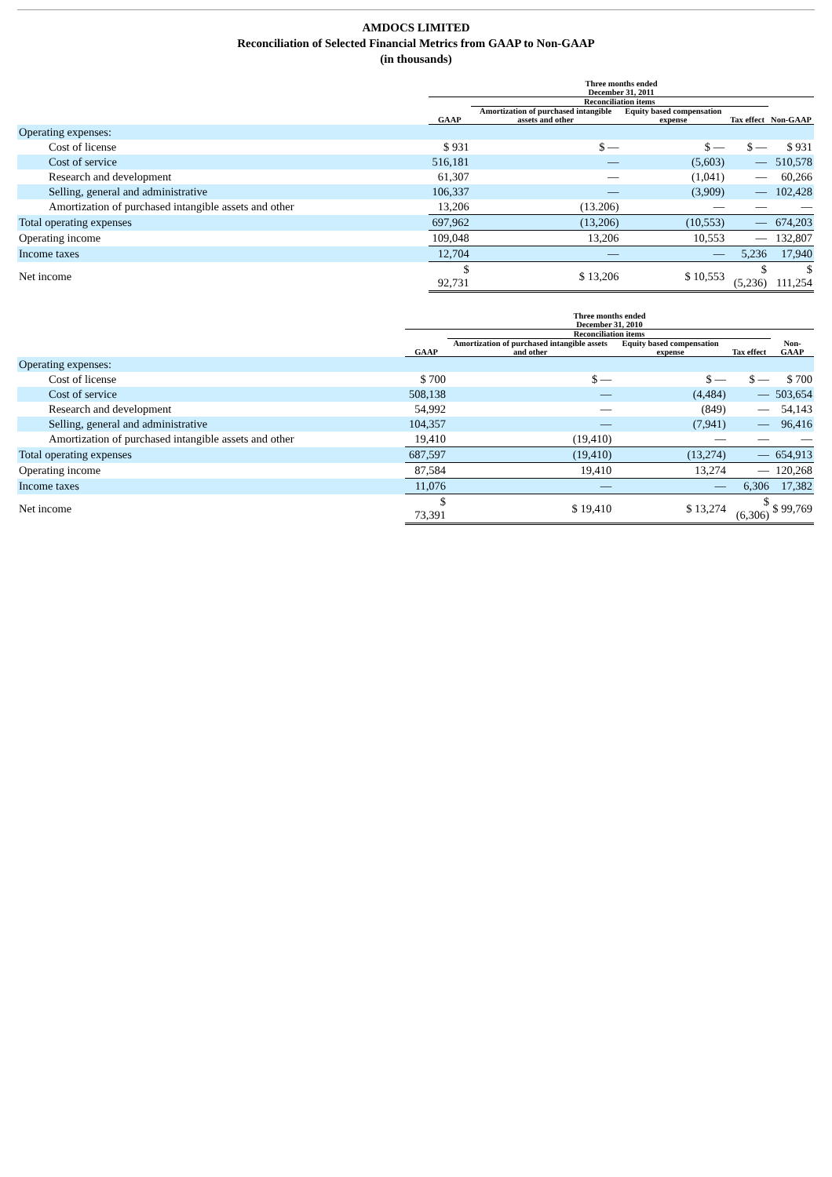AMDOCS LIMITED
Reconciliation of Selected Financial Metrics from GAAP to Non-GAAP
(in thousands)
| | Three months ended December 31, 2011 | | | | |
| --- | --- | --- | --- | --- | --- |
| | | Reconciliation items | | | |
| | GAAP | Amortization of purchased intangible assets and other | Equity based compensation expense | Tax effect | Non-GAAP |
| Operating expenses: | | | | | |
| Cost of license | $ 931 | $ — | $ — | $ — | $ 931 |
| Cost of service | 516,181 | — | (5,603) | — | 510,578 |
| Research and development | 61,307 | — | (1,041) | — | 60,266 |
| Selling, general and administrative | 106,337 | — | (3,909) | — | 102,428 |
| Amortization of purchased intangible assets and other | 13,206 | (13.206) | — | — | — |
| Total operating expenses | 697,962 | (13,206) | (10,553) | — | 674,203 |
| Operating income | 109,048 | 13,206 | 10,553 | — | 132,807 |
| Income taxes | 12,704 | — | — | 5,236 | 17,940 |
| Net income | $ 92,731 | $ 13,206 | $ 10,553 | $ (5,236) | $ 111,254 |
| | Three months ended December 31, 2010 | | | | |
| --- | --- | --- | --- | --- | --- |
| | | Reconciliation items | | | |
| | GAAP | Amortization of purchased intangible assets and other | Equity based compensation expense | Tax effect | Non-GAAP |
| Operating expenses: | | | | | |
| Cost of license | $ 700 | $ — | $ — | $ — | $ 700 |
| Cost of service | 508,138 | — | (4,484) | — | 503,654 |
| Research and development | 54,992 | — | (849) | — | 54,143 |
| Selling, general and administrative | 104,357 | — | (7,941) | — | 96,416 |
| Amortization of purchased intangible assets and other | 19,410 | (19,410) | — | — | — |
| Total operating expenses | 687,597 | (19,410) | (13,274) | — | 654,913 |
| Operating income | 87,584 | 19,410 | 13,274 | — | 120,268 |
| Income taxes | 11,076 | — | — | 6,306 | 17,382 |
| Net income | $ 73,391 | $ 19,410 | $ 13,274 | $ (6,306) | $ 99,769 |